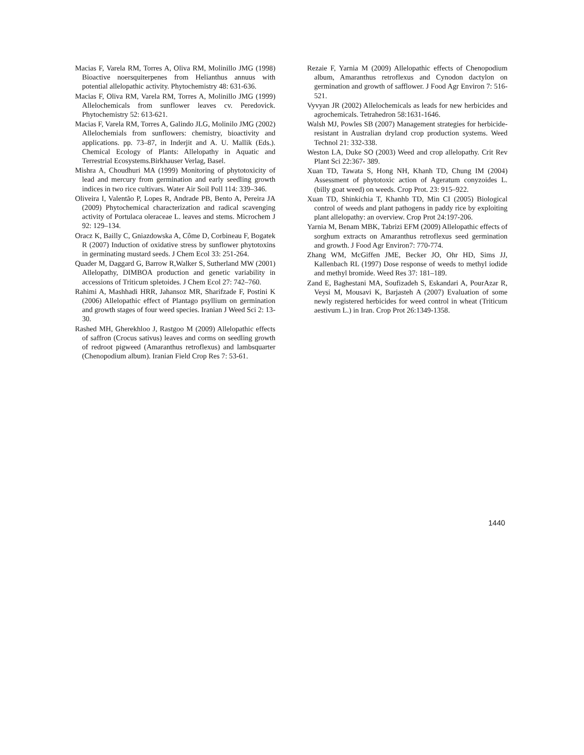Macias F, Varela RM, Torres A, Oliva RM, Molinillo JMG (1998) Bioactive noersquiterpenes from Helianthus annuus with potential allelopathic activity. Phytochemistry 48: 631-636.
Macias F, Oliva RM, Varela RM, Torres A, Molinillo JMG (1999) Allelochemicals from sunflower leaves cv. Peredovick. Phytochemistry 52: 613-621.
Macias F, Varela RM, Torres A, Galindo JLG, Molinilo JMG (2002) Allelochemials from sunflowers: chemistry, bioactivity and applications. pp. 73–87, in Inderjit and A. U. Mallik (Eds.). Chemical Ecology of Plants: Allelopathy in Aquatic and Terrestrial Ecosystems.Birkhauser Verlag, Basel.
Mishra A, Choudhuri MA (1999) Monitoring of phytotoxicity of lead and mercury from germination and early seedling growth indices in two rice cultivars. Water Air Soil Poll 114: 339–346.
Oliveira I, Valentão P, Lopes R, Andrade PB, Bento A, Pereira JA (2009) Phytochemical characterization and radical scavenging activity of Portulaca oleraceae L. leaves and stems. Microchem J 92: 129–134.
Oracz K, Bailly C, Gniazdowska A, Côme D, Corbineau F, Bogatek R (2007) Induction of oxidative stress by sunflower phytotoxins in germinating mustard seeds. J Chem Ecol 33: 251-264.
Quader M, Daggard G, Barrow R,Walker S, Sutherland MW (2001) Allelopathy, DIMBOA production and genetic variability in accessions of Triticum spletoides. J Chem Ecol 27: 742–760.
Rahimi A, Mashhadi HRR, Jahansoz MR, Sharifzade F, Postini K (2006) Allelopathic effect of Plantago psyllium on germination and growth stages of four weed species. Iranian J Weed Sci 2: 13-30.
Rashed MH, Gherekhloo J, Rastgoo M (2009) Allelopathic effects of saffron (Crocus sativus) leaves and corms on seedling growth of redroot pigweed (Amaranthus retroflexus) and lambsquarter (Chenopodium album). Iranian Field Crop Res 7: 53-61.
Rezaie F, Yarnia M (2009) Allelopathic effects of Chenopodium album, Amaranthus retroflexus and Cynodon dactylon on germination and growth of safflower. J Food Agr Environ 7: 516-521.
Vyvyan JR (2002) Allelochemicals as leads for new herbicides and agrochemicals. Tetrahedron 58:1631-1646.
Walsh MJ, Powles SB (2007) Management strategies for herbicide-resistant in Australian dryland crop production systems. Weed Technol 21: 332-338.
Weston LA, Duke SO (2003) Weed and crop allelopathy. Crit Rev Plant Sci 22:367- 389.
Xuan TD, Tawata S, Hong NH, Khanh TD, Chung IM (2004) Assessment of phytotoxic action of Ageratum conyzoides L.(billy goat weed) on weeds. Crop Prot. 23: 915–922.
Xuan TD, Shinkichia T, Khanhb TD, Min CI (2005) Biological control of weeds and plant pathogens in paddy rice by exploiting plant allelopathy: an overview. Crop Prot 24:197-206.
Yarnia M, Benam MBK, Tabrizi EFM (2009) Allelopathic effects of sorghum extracts on Amaranthus retroflexus seed germination and growth. J Food Agr Environ7: 770-774.
Zhang WM, McGiffen JME, Becker JO, Ohr HD, Sims JJ, Kallenbach RL (1997) Dose response of weeds to methyl iodide and methyl bromide. Weed Res 37: 181–189.
Zand E, Baghestani MA, Soufizadeh S, Eskandari A, PourAzar R, Veysi M, Mousavi K, Barjasteh A (2007) Evaluation of some newly registered herbicides for weed control in wheat (Triticum aestivum L.) in Iran. Crop Prot 26:1349-1358.
1440